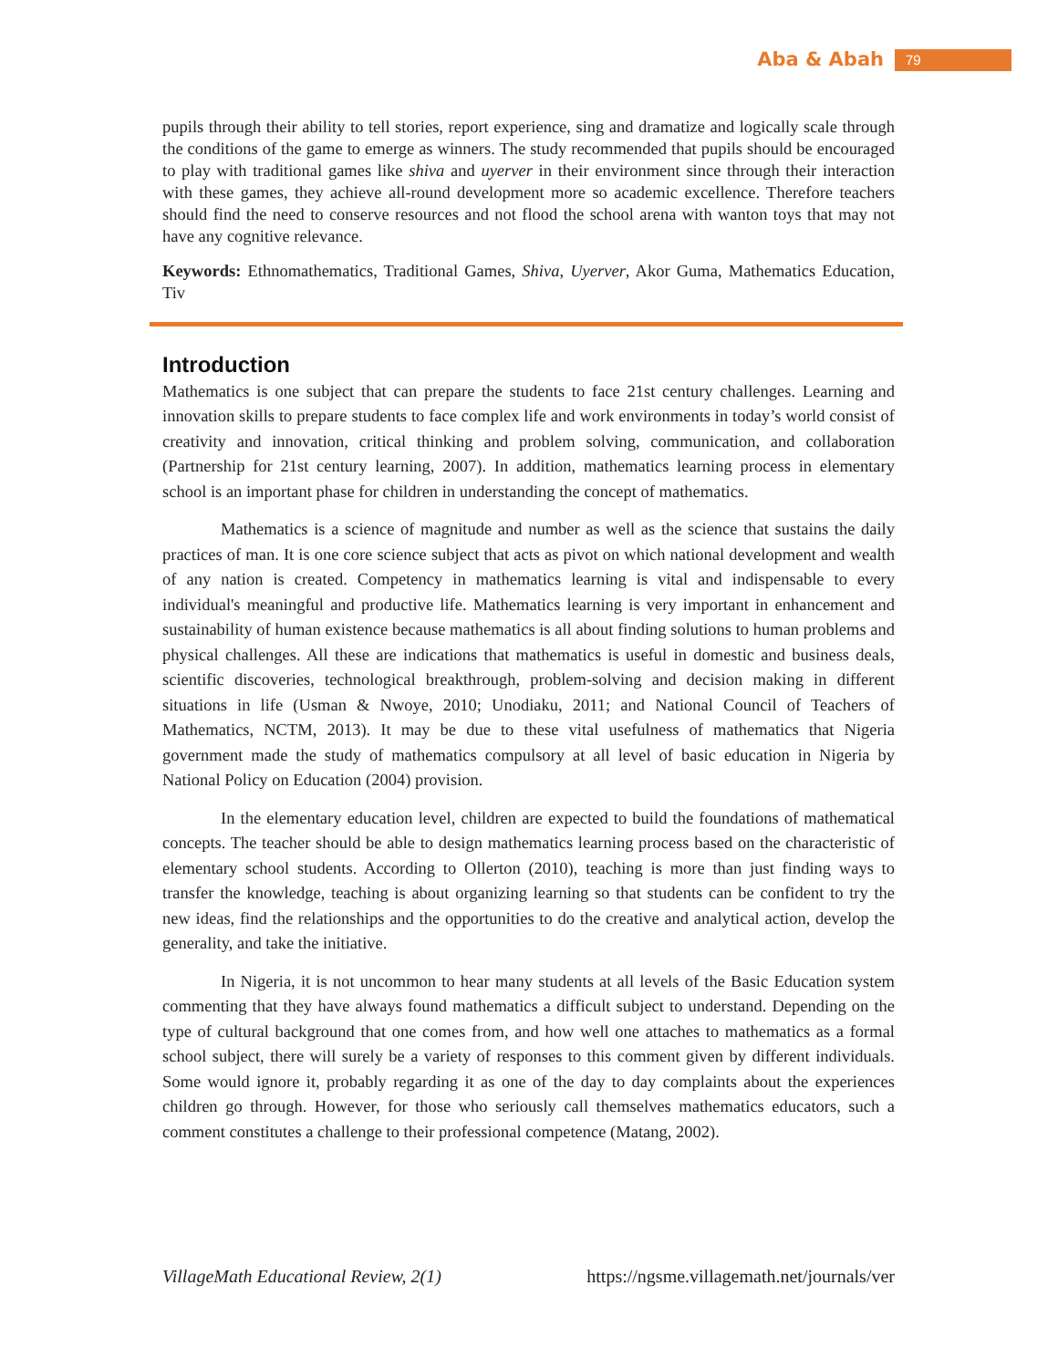Aba & Abah 79
pupils through their ability to tell stories, report experience, sing and dramatize and logically scale through the conditions of the game to emerge as winners. The study recommended that pupils should be encouraged to play with traditional games like shiva and uyerver in their environment since through their interaction with these games, they achieve all-round development more so academic excellence. Therefore teachers should find the need to conserve resources and not flood the school arena with wanton toys that may not have any cognitive relevance.
Keywords: Ethnomathematics, Traditional Games, Shiva, Uyerver, Akor Guma, Mathematics Education, Tiv
Introduction
Mathematics is one subject that can prepare the students to face 21st century challenges. Learning and innovation skills to prepare students to face complex life and work environments in today’s world consist of creativity and innovation, critical thinking and problem solving, communication, and collaboration (Partnership for 21st century learning, 2007). In addition, mathematics learning process in elementary school is an important phase for children in understanding the concept of mathematics.
Mathematics is a science of magnitude and number as well as the science that sustains the daily practices of man. It is one core science subject that acts as pivot on which national development and wealth of any nation is created. Competency in mathematics learning is vital and indispensable to every individual's meaningful and productive life. Mathematics learning is very important in enhancement and sustainability of human existence because mathematics is all about finding solutions to human problems and physical challenges. All these are indications that mathematics is useful in domestic and business deals, scientific discoveries, technological breakthrough, problem-solving and decision making in different situations in life (Usman & Nwoye, 2010; Unodiaku, 2011; and National Council of Teachers of Mathematics, NCTM, 2013). It may be due to these vital usefulness of mathematics that Nigeria government made the study of mathematics compulsory at all level of basic education in Nigeria by National Policy on Education (2004) provision.
In the elementary education level, children are expected to build the foundations of mathematical concepts. The teacher should be able to design mathematics learning process based on the characteristic of elementary school students. According to Ollerton (2010), teaching is more than just finding ways to transfer the knowledge, teaching is about organizing learning so that students can be confident to try the new ideas, find the relationships and the opportunities to do the creative and analytical action, develop the generality, and take the initiative.
In Nigeria, it is not uncommon to hear many students at all levels of the Basic Education system commenting that they have always found mathematics a difficult subject to understand. Depending on the type of cultural background that one comes from, and how well one attaches to mathematics as a formal school subject, there will surely be a variety of responses to this comment given by different individuals. Some would ignore it, probably regarding it as one of the day to day complaints about the experiences children go through. However, for those who seriously call themselves mathematics educators, such a comment constitutes a challenge to their professional competence (Matang, 2002).
VillageMath Educational Review, 2(1) https://ngsme.villagemath.net/journals/ver